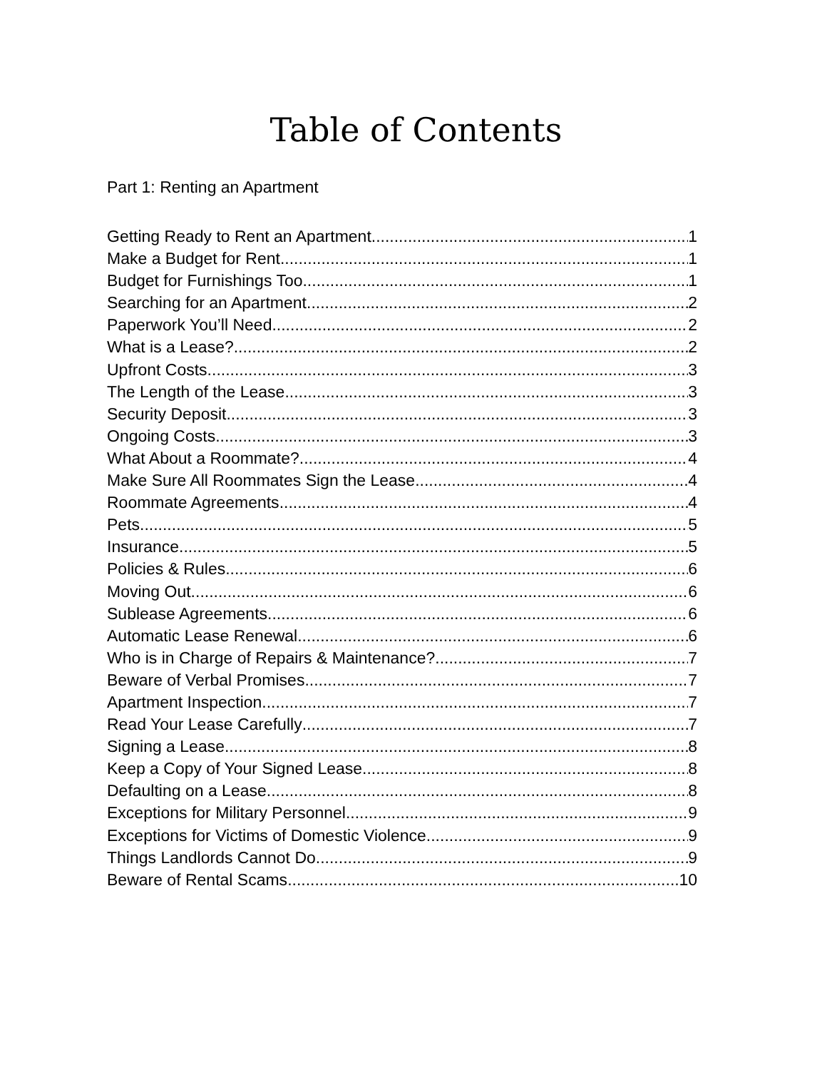Table of Contents
Part 1: Renting an Apartment
Getting Ready to Rent an Apartment 1
Make a Budget for Rent 1
Budget for Furnishings Too 1
Searching for an Apartment 2
Paperwork You’ll Need 2
What is a Lease? 2
Upfront Costs 3
The Length of the Lease 3
Security Deposit 3
Ongoing Costs 3
What About a Roommate? 4
Make Sure All Roommates Sign the Lease 4
Roommate Agreements 4
Pets 5
Insurance 5
Policies & Rules 6
Moving Out 6
Sublease Agreements 6
Automatic Lease Renewal 6
Who is in Charge of Repairs & Maintenance? 7
Beware of Verbal Promises 7
Apartment Inspection 7
Read Your Lease Carefully 7
Signing a Lease 8
Keep a Copy of Your Signed Lease 8
Defaulting on a Lease 8
Exceptions for Military Personnel 9
Exceptions for Victims of Domestic Violence 9
Things Landlords Cannot Do 9
Beware of Rental Scams 10